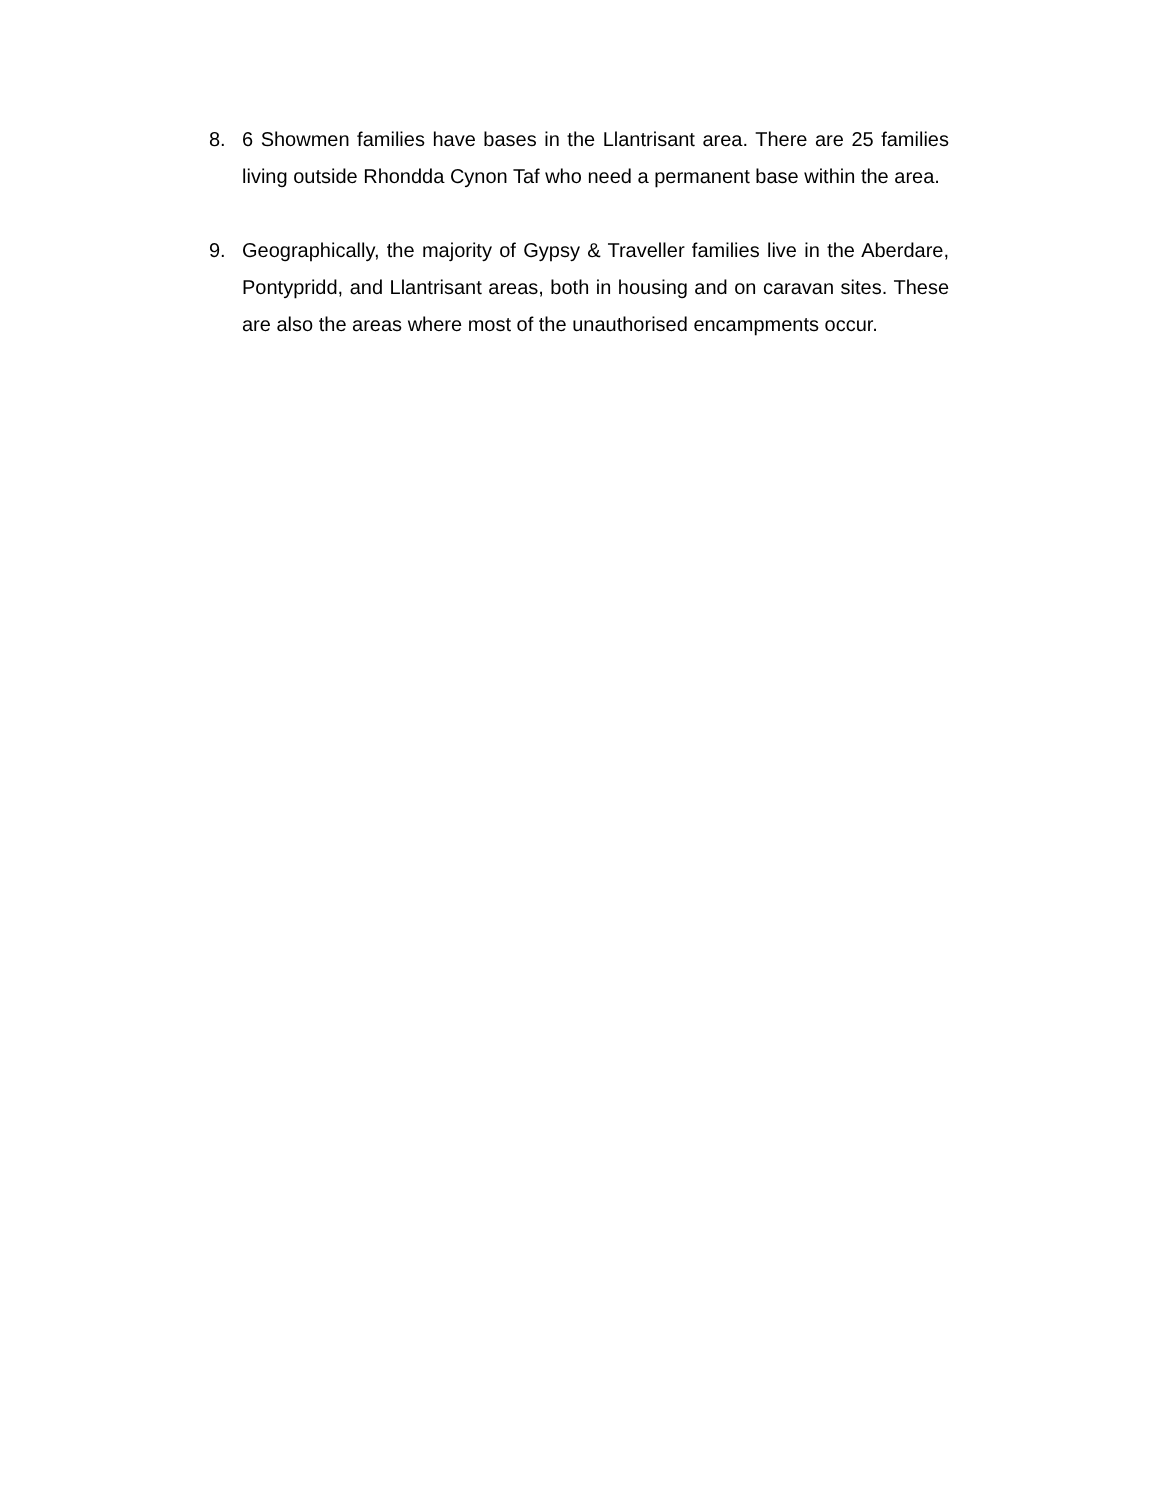8. 6 Showmen families have bases in the Llantrisant area. There are 25 families living outside Rhondda Cynon Taf who need a permanent base within the area.
9. Geographically, the majority of Gypsy & Traveller families live in the Aberdare, Pontypridd, and Llantrisant areas, both in housing and on caravan sites. These are also the areas where most of the unauthorised encampments occur.